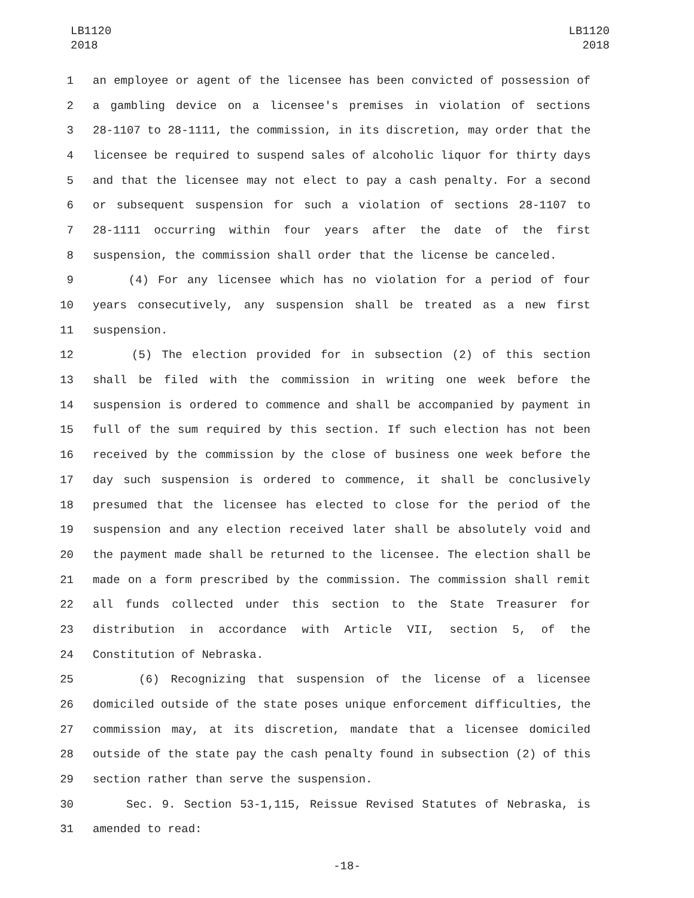LB1120
2018
LB1120
2018
1 an employee or agent of the licensee has been convicted of possession of
2 a gambling device on a licensee's premises in violation of sections
3 28-1107 to 28-1111, the commission, in its discretion, may order that the
4 licensee be required to suspend sales of alcoholic liquor for thirty days
5 and that the licensee may not elect to pay a cash penalty. For a second
6 or subsequent suspension for such a violation of sections 28-1107 to
7 28-1111 occurring within four years after the date of the first
8 suspension, the commission shall order that the license be canceled.
9 (4) For any licensee which has no violation for a period of four
10 years consecutively, any suspension shall be treated as a new first
11 suspension.
12 (5) The election provided for in subsection (2) of this section
13 shall be filed with the commission in writing one week before the
14 suspension is ordered to commence and shall be accompanied by payment in
15 full of the sum required by this section. If such election has not been
16 received by the commission by the close of business one week before the
17 day such suspension is ordered to commence, it shall be conclusively
18 presumed that the licensee has elected to close for the period of the
19 suspension and any election received later shall be absolutely void and
20 the payment made shall be returned to the licensee. The election shall be
21 made on a form prescribed by the commission. The commission shall remit
22 all funds collected under this section to the State Treasurer for
23 distribution in accordance with Article VII, section 5, of the
24 Constitution of Nebraska.
25 (6) Recognizing that suspension of the license of a licensee
26 domiciled outside of the state poses unique enforcement difficulties, the
27 commission may, at its discretion, mandate that a licensee domiciled
28 outside of the state pay the cash penalty found in subsection (2) of this
29 section rather than serve the suspension.
30 Sec. 9. Section 53-1,115, Reissue Revised Statutes of Nebraska, is
31 amended to read:
-18-